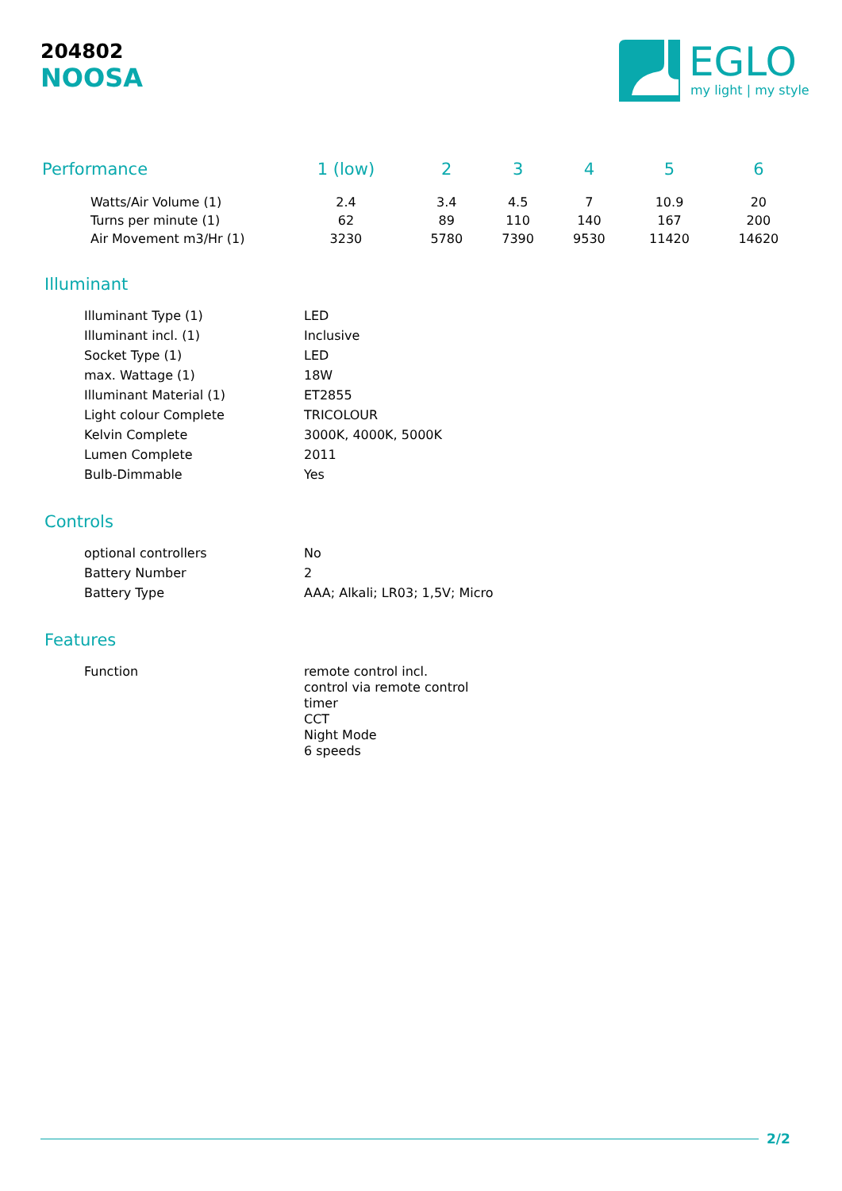204802
NOOSA
EGLO
my light | my style
| Performance | 1 (low) | 2 | 3 | 4 | 5 | 6 |
| --- | --- | --- | --- | --- | --- | --- |
| Watts/Air Volume (1) | 2.4 | 3.4 | 4.5 | 7 | 10.9 | 20 |
| Turns per minute (1) | 62 | 89 | 110 | 140 | 167 | 200 |
| Air Movement m3/Hr (1) | 3230 | 5780 | 7390 | 9530 | 11420 | 14620 |
Illuminant
| Illuminant Type (1) | LED |
| Illuminant incl. (1) | Inclusive |
| Socket Type (1) | LED |
| max. Wattage (1) | 18W |
| Illuminant Material (1) | ET2855 |
| Light colour Complete | TRICOLOUR |
| Kelvin Complete | 3000K, 4000K, 5000K |
| Lumen Complete | 2011 |
| Bulb-Dimmable | Yes |
Controls
| optional controllers | No |
| Battery Number | 2 |
| Battery Type | AAA; Alkali; LR03; 1,5V; Micro |
Features
| Function | remote control incl. control via remote control timer CCT Night Mode 6 speeds |
2/2